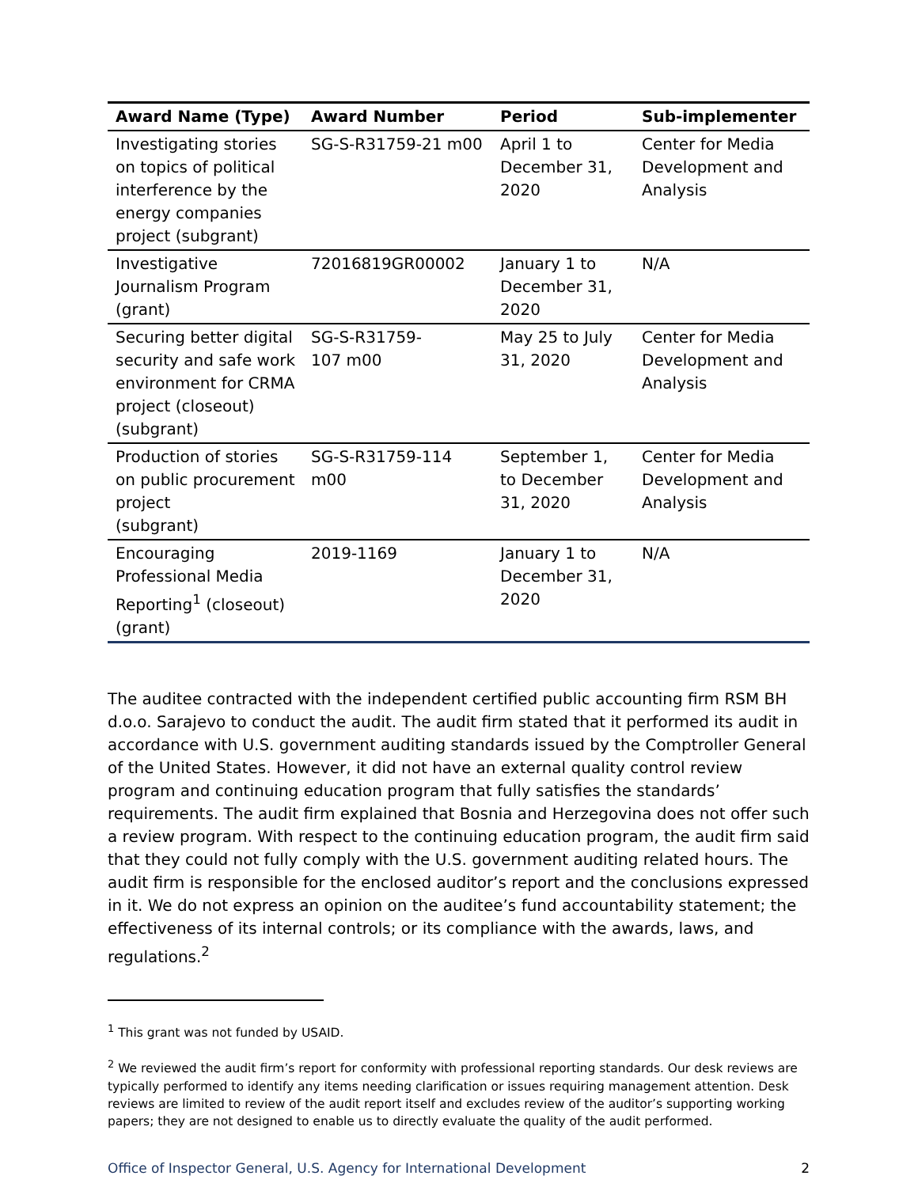| Award Name (Type) | Award Number | Period | Sub-implementer |
| --- | --- | --- | --- |
| Investigating stories on topics of political interference by the energy companies project (subgrant) | SG-S-R31759-21 m00 | April 1 to December 31, 2020 | Center for Media Development and Analysis |
| Investigative Journalism Program (grant) | 72016819GR00002 | January 1 to December 31, 2020 | N/A |
| Securing better digital security and safe work environment for CRMA project (closeout) (subgrant) | SG-S-R31759- 107 m00 | May 25 to July 31, 2020 | Center for Media Development and Analysis |
| Production of stories on public procurement project (subgrant) | SG-S-R31759-114 m00 | September 1, to December 31, 2020 | Center for Media Development and Analysis |
| Encouraging Professional Media Reporting<sup>1</sup> (closeout) (grant) | 2019-1169 | January 1 to December 31, 2020 | N/A |
The auditee contracted with the independent certified public accounting firm RSM BH d.o.o. Sarajevo to conduct the audit. The audit firm stated that it performed its audit in accordance with U.S. government auditing standards issued by the Comptroller General of the United States. However, it did not have an external quality control review program and continuing education program that fully satisfies the standards’ requirements. The audit firm explained that Bosnia and Herzegovina does not offer such a review program. With respect to the continuing education program, the audit firm said that they could not fully comply with the U.S. government auditing related hours. The audit firm is responsible for the enclosed auditor’s report and the conclusions expressed in it. We do not express an opinion on the auditee’s fund accountability statement; the effectiveness of its internal controls; or its compliance with the awards, laws, and regulations.<sup>2</sup>
<sup>1</sup> This grant was not funded by USAID.
<sup>2</sup> We reviewed the audit firm’s report for conformity with professional reporting standards. Our desk reviews are typically performed to identify any items needing clarification or issues requiring management attention. Desk reviews are limited to review of the audit report itself and excludes review of the auditor’s supporting working papers; they are not designed to enable us to directly evaluate the quality of the audit performed.
Office of Inspector General, U.S. Agency for International Development 2